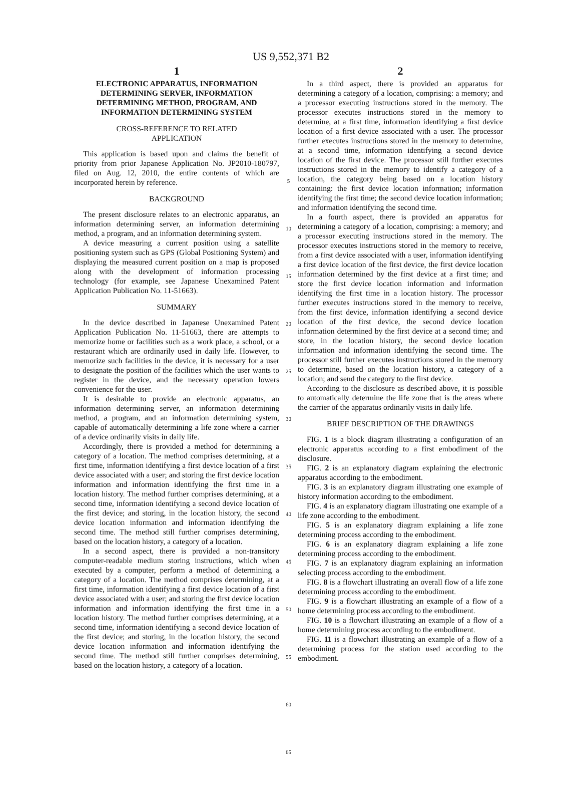US 9,552,371 B2
1
ELECTRONIC APPARATUS, INFORMATION DETERMINING SERVER, INFORMATION DETERMINING METHOD, PROGRAM, AND INFORMATION DETERMINING SYSTEM
CROSS-REFERENCE TO RELATED
APPLICATION
This application is based upon and claims the benefit of priority from prior Japanese Application No. JP2010-180797, filed on Aug. 12, 2010, the entire contents of which are incorporated herein by reference.
BACKGROUND
The present disclosure relates to an electronic apparatus, an information determining server, an information determining method, a program, and an information determining system.
A device measuring a current position using a satellite positioning system such as GPS (Global Positioning System) and displaying the measured current position on a map is proposed along with the development of information processing technology (for example, see Japanese Unexamined Patent Application Publication No. 11-51663).
SUMMARY
In the device described in Japanese Unexamined Patent Application Publication No. 11-51663, there are attempts to memorize home or facilities such as a work place, a school, or a restaurant which are ordinarily used in daily life. However, to memorize such facilities in the device, it is necessary for a user to designate the position of the facilities which the user wants to register in the device, and the necessary operation lowers convenience for the user.
It is desirable to provide an electronic apparatus, an information determining server, an information determining method, a program, and an information determining system, capable of automatically determining a life zone where a carrier of a device ordinarily visits in daily life.
Accordingly, there is provided a method for determining a category of a location. The method comprises determining, at a first time, information identifying a first device location of a first device associated with a user; and storing the first device location information and information identifying the first time in a location history. The method further comprises determining, at a second time, information identifying a second device location of the first device; and storing, in the location history, the second device location information and information identifying the second time. The method still further comprises determining, based on the location history, a category of a location.
In a second aspect, there is provided a non-transitory computer-readable medium storing instructions, which when executed by a computer, perform a method of determining a category of a location. The method comprises determining, at a first time, information identifying a first device location of a first device associated with a user; and storing the first device location information and information identifying the first time in a location history. The method further comprises determining, at a second time, information identifying a second device location of the first device; and storing, in the location history, the second device location information and information identifying the second time. The method still further comprises determining, based on the location history, a category of a location.
5
10
15
20
25
30
35
40
45
50
55
60
65
2
In a third aspect, there is provided an apparatus for determining a category of a location, comprising: a memory; and a processor executing instructions stored in the memory. The processor executes instructions stored in the memory to determine, at a first time, information identifying a first device location of a first device associated with a user. The processor further executes instructions stored in the memory to determine, at a second time, information identifying a second device location of the first device. The processor still further executes instructions stored in the memory to identify a category of a location, the category being based on a location history containing: the first device location information; information identifying the first time; the second device location information; and information identifying the second time.
In a fourth aspect, there is provided an apparatus for determining a category of a location, comprising: a memory; and a processor executing instructions stored in the memory. The processor executes instructions stored in the memory to receive, from a first device associated with a user, information identifying a first device location of the first device, the first device location information determined by the first device at a first time; and store the first device location information and information identifying the first time in a location history. The processor further executes instructions stored in the memory to receive, from the first device, information identifying a second device location of the first device, the second device location information determined by the first device at a second time; and store, in the location history, the second device location information and information identifying the second time. The processor still further executes instructions stored in the memory to determine, based on the location history, a category of a location; and send the category to the first device.
According to the disclosure as described above, it is possible to automatically determine the life zone that is the areas where the carrier of the apparatus ordinarily visits in daily life.
BRIEF DESCRIPTION OF THE DRAWINGS
FIG. 1 is a block diagram illustrating a configuration of an electronic apparatus according to a first embodiment of the disclosure.
FIG. 2 is an explanatory diagram explaining the electronic apparatus according to the embodiment.
FIG. 3 is an explanatory diagram illustrating one example of history information according to the embodiment.
FIG. 4 is an explanatory diagram illustrating one example of a life zone according to the embodiment.
FIG. 5 is an explanatory diagram explaining a life zone determining process according to the embodiment.
FIG. 6 is an explanatory diagram explaining a life zone determining process according to the embodiment.
FIG. 7 is an explanatory diagram explaining an information selecting process according to the embodiment.
FIG. 8 is a flowchart illustrating an overall flow of a life zone determining process according to the embodiment.
FIG. 9 is a flowchart illustrating an example of a flow of a home determining process according to the embodiment.
FIG. 10 is a flowchart illustrating an example of a flow of a home determining process according to the embodiment.
FIG. 11 is a flowchart illustrating an example of a flow of a determining process for the station used according to the embodiment.